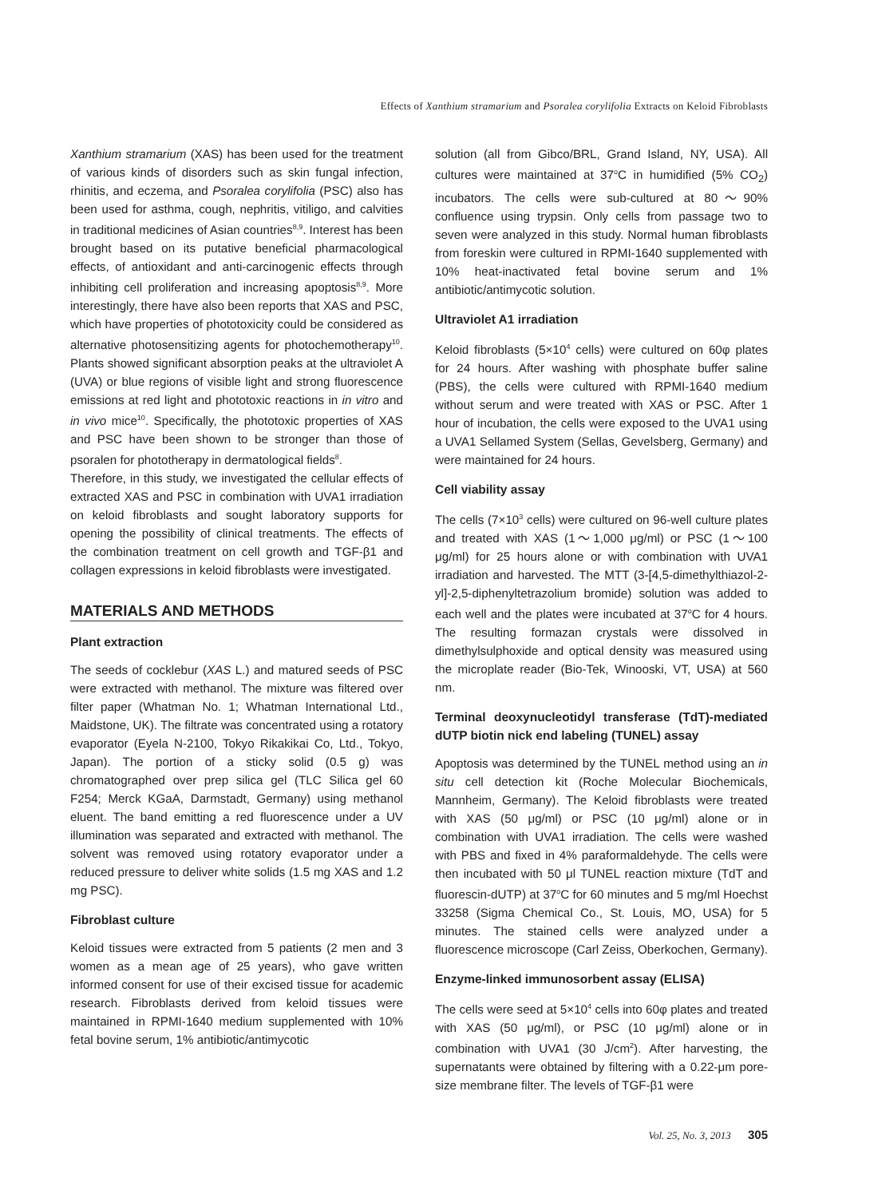Effects of Xanthium stramarium and Psoralea corylifolia Extracts on Keloid Fibroblasts
Xanthium stramarium (XAS) has been used for the treatment of various kinds of disorders such as skin fungal infection, rhinitis, and eczema, and Psoralea corylifolia (PSC) also has been used for asthma, cough, nephritis, vitiligo, and calvities in traditional medicines of Asian countries<sup>8,9</sup>. Interest has been brought based on its putative beneficial pharmacological effects, of antioxidant and anti-carcinogenic effects through inhibiting cell proliferation and increasing apoptosis<sup>8,9</sup>. More interestingly, there have also been reports that XAS and PSC, which have properties of phototoxicity could be considered as alternative photosensitizing agents for photochemotherapy<sup>10</sup>. Plants showed significant absorption peaks at the ultraviolet A (UVA) or blue regions of visible light and strong fluorescence emissions at red light and phototoxic reactions in in vitro and in vivo mice<sup>10</sup>. Specifically, the phototoxic properties of XAS and PSC have been shown to be stronger than those of psoralen for phototherapy in dermatological fields<sup>8</sup>.
Therefore, in this study, we investigated the cellular effects of extracted XAS and PSC in combination with UVA1 irradiation on keloid fibroblasts and sought laboratory supports for opening the possibility of clinical treatments. The effects of the combination treatment on cell growth and TGF-β1 and collagen expressions in keloid fibroblasts were investigated.
MATERIALS AND METHODS
Plant extraction
The seeds of cocklebur (XAS L.) and matured seeds of PSC were extracted with methanol. The mixture was filtered over filter paper (Whatman No. 1; Whatman International Ltd., Maidstone, UK). The filtrate was concentrated using a rotatory evaporator (Eyela N-2100, Tokyo Rikakikai Co, Ltd., Tokyo, Japan). The portion of a sticky solid (0.5 g) was chromatographed over prep silica gel (TLC Silica gel 60 F254; Merck KGaA, Darmstadt, Germany) using methanol eluent. The band emitting a red fluorescence under a UV illumination was separated and extracted with methanol. The solvent was removed using rotatory evaporator under a reduced pressure to deliver white solids (1.5 mg XAS and 1.2 mg PSC).
Fibroblast culture
Keloid tissues were extracted from 5 patients (2 men and 3 women as a mean age of 25 years), who gave written informed consent for use of their excised tissue for academic research. Fibroblasts derived from keloid tissues were maintained in RPMI-1640 medium supplemented with 10% fetal bovine serum, 1% antibiotic/antimycotic
solution (all from Gibco/BRL, Grand Island, NY, USA). All cultures were maintained at 37<sup>o</sup>C in humidified (5% CO<sub>2</sub>) incubators. The cells were sub-cultured at 80～90% confluence using trypsin. Only cells from passage two to seven were analyzed in this study. Normal human fibroblasts from foreskin were cultured in RPMI-1640 supplemented with 10% heat-inactivated fetal bovine serum and 1% antibiotic/antimycotic solution.
Ultraviolet A1 irradiation
Keloid fibroblasts (5×10<sup>4</sup> cells) were cultured on 60φ plates for 24 hours. After washing with phosphate buffer saline (PBS), the cells were cultured with RPMI-1640 medium without serum and were treated with XAS or PSC. After 1 hour of incubation, the cells were exposed to the UVA1 using a UVA1 Sellamed System (Sellas, Gevelsberg, Germany) and were maintained for 24 hours.
Cell viability assay
The cells (7×10<sup>3</sup> cells) were cultured on 96-well culture plates and treated with XAS (1～1,000 μg/ml) or PSC (1～100 μg/ml) for 25 hours alone or with combination with UVA1 irradiation and harvested. The MTT (3-[4,5-dimethylthiazol-2-yl]-2,5-diphenyltetrazolium bromide) solution was added to each well and the plates were incubated at 37<sup>o</sup>C for 4 hours. The resulting formazan crystals were dissolved in dimethylsulphoxide and optical density was measured using the microplate reader (Bio-Tek, Winooski, VT, USA) at 560 nm.
Terminal deoxynucleotidyl transferase (TdT)-mediated dUTP biotin nick end labeling (TUNEL) assay
Apoptosis was determined by the TUNEL method using an in situ cell detection kit (Roche Molecular Biochemicals, Mannheim, Germany). The Keloid fibroblasts were treated with XAS (50 μg/ml) or PSC (10 μg/ml) alone or in combination with UVA1 irradiation. The cells were washed with PBS and fixed in 4% paraformaldehyde. The cells were then incubated with 50 μl TUNEL reaction mixture (TdT and fluorescin-dUTP) at 37<sup>o</sup>C for 60 minutes and 5 mg/ml Hoechst 33258 (Sigma Chemical Co., St. Louis, MO, USA) for 5 minutes. The stained cells were analyzed under a fluorescence microscope (Carl Zeiss, Oberkochen, Germany).
Enzyme-linked immunosorbent assay (ELISA)
The cells were seed at 5×10<sup>4</sup> cells into 60φ plates and treated with XAS (50 μg/ml), or PSC (10 μg/ml) alone or in combination with UVA1 (30 J/cm<sup>2</sup>). After harvesting, the supernatants were obtained by filtering with a 0.22-μm pore-size membrane filter. The levels of TGF-β1 were
Vol. 25, No. 3, 2013 305